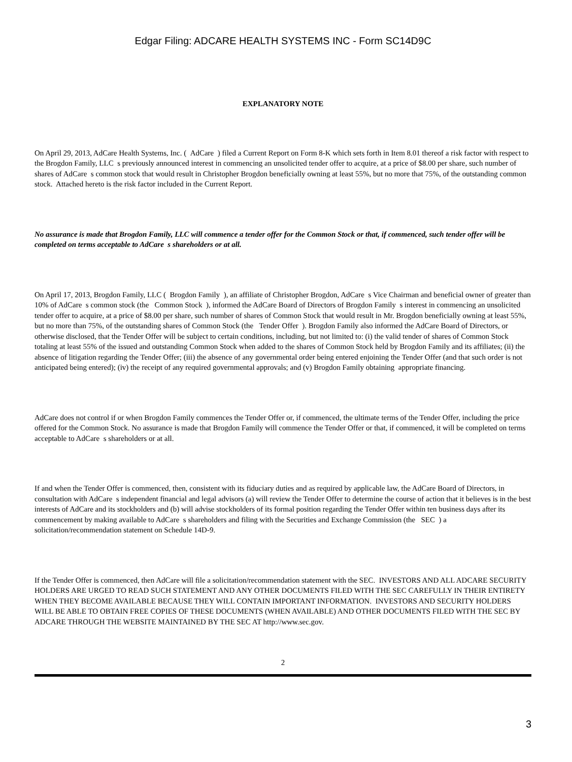Edgar Filing: ADCARE HEALTH SYSTEMS INC - Form SC14D9C
EXPLANATORY NOTE
On April 29, 2013, AdCare Health Systems, Inc. ( AdCare ) filed a Current Report on Form 8-K which sets forth in Item 8.01 thereof a risk factor with respect to the Brogdon Family, LLC s previously announced interest in commencing an unsolicited tender offer to acquire, at a price of $8.00 per share, such number of shares of AdCare s common stock that would result in Christopher Brogdon beneficially owning at least 55%, but no more that 75%, of the outstanding common stock. Attached hereto is the risk factor included in the Current Report.
No assurance is made that Brogdon Family, LLC will commence a tender offer for the Common Stock or that, if commenced, such tender offer will be completed on terms acceptable to AdCare s shareholders or at all.
On April 17, 2013, Brogdon Family, LLC ( Brogdon Family ), an affiliate of Christopher Brogdon, AdCare s Vice Chairman and beneficial owner of greater than 10% of AdCare s common stock (the Common Stock ), informed the AdCare Board of Directors of Brogdon Family s interest in commencing an unsolicited tender offer to acquire, at a price of $8.00 per share, such number of shares of Common Stock that would result in Mr. Brogdon beneficially owning at least 55%, but no more than 75%, of the outstanding shares of Common Stock (the Tender Offer ). Brogdon Family also informed the AdCare Board of Directors, or otherwise disclosed, that the Tender Offer will be subject to certain conditions, including, but not limited to: (i) the valid tender of shares of Common Stock totaling at least 55% of the issued and outstanding Common Stock when added to the shares of Common Stock held by Brogdon Family and its affiliates; (ii) the absence of litigation regarding the Tender Offer; (iii) the absence of any governmental order being entered enjoining the Tender Offer (and that such order is not anticipated being entered); (iv) the receipt of any required governmental approvals; and (v) Brogdon Family obtaining appropriate financing.
AdCare does not control if or when Brogdon Family commences the Tender Offer or, if commenced, the ultimate terms of the Tender Offer, including the price offered for the Common Stock. No assurance is made that Brogdon Family will commence the Tender Offer or that, if commenced, it will be completed on terms acceptable to AdCare s shareholders or at all.
If and when the Tender Offer is commenced, then, consistent with its fiduciary duties and as required by applicable law, the AdCare Board of Directors, in consultation with AdCare s independent financial and legal advisors (a) will review the Tender Offer to determine the course of action that it believes is in the best interests of AdCare and its stockholders and (b) will advise stockholders of its formal position regarding the Tender Offer within ten business days after its commencement by making available to AdCare s shareholders and filing with the Securities and Exchange Commission (the SEC ) a solicitation/recommendation statement on Schedule 14D-9.
If the Tender Offer is commenced, then AdCare will file a solicitation/recommendation statement with the SEC. INVESTORS AND ALL ADCARE SECURITY HOLDERS ARE URGED TO READ SUCH STATEMENT AND ANY OTHER DOCUMENTS FILED WITH THE SEC CAREFULLY IN THEIR ENTIRETY WHEN THEY BECOME AVAILABLE BECAUSE THEY WILL CONTAIN IMPORTANT INFORMATION. INVESTORS AND SECURITY HOLDERS WILL BE ABLE TO OBTAIN FREE COPIES OF THESE DOCUMENTS (WHEN AVAILABLE) AND OTHER DOCUMENTS FILED WITH THE SEC BY ADCARE THROUGH THE WEBSITE MAINTAINED BY THE SEC AT http://www.sec.gov.
2
3